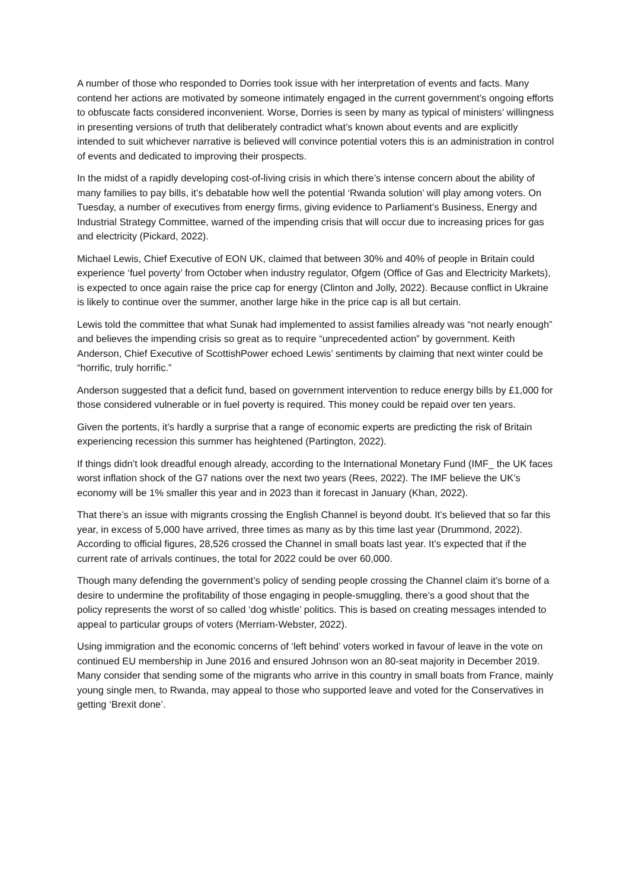A number of those who responded to Dorries took issue with her interpretation of events and facts. Many contend her actions are motivated by someone intimately engaged in the current government’s ongoing efforts to obfuscate facts considered inconvenient. Worse, Dorries is seen by many as typical of ministers’ willingness in presenting versions of truth that deliberately contradict what’s known about events and are explicitly intended to suit whichever narrative is believed will convince potential voters this is an administration in control of events and dedicated to improving their prospects.
In the midst of a rapidly developing cost-of-living crisis in which there’s intense concern about the ability of many families to pay bills, it’s debatable how well the potential ‘Rwanda solution’ will play among voters. On Tuesday, a number of executives from energy firms, giving evidence to Parliament’s Business, Energy and Industrial Strategy Committee, warned of the impending crisis that will occur due to increasing prices for gas and electricity (Pickard, 2022).
Michael Lewis, Chief Executive of EON UK, claimed that between 30% and 40% of people in Britain could experience ‘fuel poverty’ from October when industry regulator, Ofgem (Office of Gas and Electricity Markets), is expected to once again raise the price cap for energy (Clinton and Jolly, 2022). Because conflict in Ukraine is likely to continue over the summer, another large hike in the price cap is all but certain.
Lewis told the committee that what Sunak had implemented to assist families already was “not nearly enough” and believes the impending crisis so great as to require “unprecedented action” by government. Keith Anderson, Chief Executive of ScottishPower echoed Lewis’ sentiments by claiming that next winter could be “horrific, truly horrific.”
Anderson suggested that a deficit fund, based on government intervention to reduce energy bills by £1,000 for those considered vulnerable or in fuel poverty is required. This money could be repaid over ten years.
Given the portents, it’s hardly a surprise that a range of economic experts are predicting the risk of Britain experiencing recession this summer has heightened (Partington, 2022).
If things didn’t look dreadful enough already, according to the International Monetary Fund (IMF_ the UK faces worst inflation shock of the G7 nations over the next two years (Rees, 2022). The IMF believe the UK’s economy will be 1% smaller this year and in 2023 than it forecast in January (Khan, 2022).
That there’s an issue with migrants crossing the English Channel is beyond doubt. It’s believed that so far this year, in excess of 5,000 have arrived, three times as many as by this time last year (Drummond, 2022). According to official figures, 28,526 crossed the Channel in small boats last year. It’s expected that if the current rate of arrivals continues, the total for 2022 could be over 60,000.
Though many defending the government’s policy of sending people crossing the Channel claim it’s borne of a desire to undermine the profitability of those engaging in people-smuggling, there’s a good shout that the policy represents the worst of so called ‘dog whistle’ politics. This is based on creating messages intended to appeal to particular groups of voters (Merriam-Webster, 2022).
Using immigration and the economic concerns of ‘left behind’ voters worked in favour of leave in the vote on continued EU membership in June 2016 and ensured Johnson won an 80-seat majority in December 2019. Many consider that sending some of the migrants who arrive in this country in small boats from France, mainly young single men, to Rwanda, may appeal to those who supported leave and voted for the Conservatives in getting ‘Brexit done’.